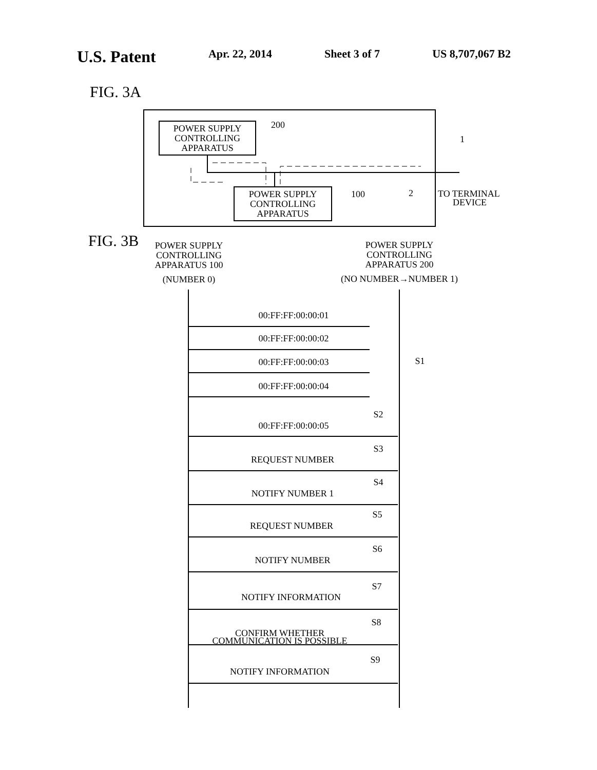U.S. Patent Apr. 22, 2014 Sheet 3 of 7 US 8,707,067 B2
FIG. 3A
POWER SUPPLY
CONTROLLING
APPARATUS
200
1
POWER SUPPLY
CONTROLLING
APPARATUS
100
2
TO TERMINAL
DEVICE
FIG. 3B
POWER SUPPLY
CONTROLLING
APPARATUS 100
(NUMBER 0)
POWER SUPPLY
CONTROLLING
APPARATUS 200
(NO NUMBER→NUMBER 1)
00:FF:FF:00:00:01
00:FF:FF:00:00:02
00:FF:FF:00:00:03
00:FF:FF:00:00:04
00:FF:FF:00:00:05
REQUEST NUMBER
NOTIFY NUMBER 1
REQUEST NUMBER
NOTIFY NUMBER
NOTIFY INFORMATION
CONFIRM WHETHER
COMMUNICATION IS POSSIBLE
NOTIFY INFORMATION
S1
S2
S3
S4
S5
S6
S7
S8
S9